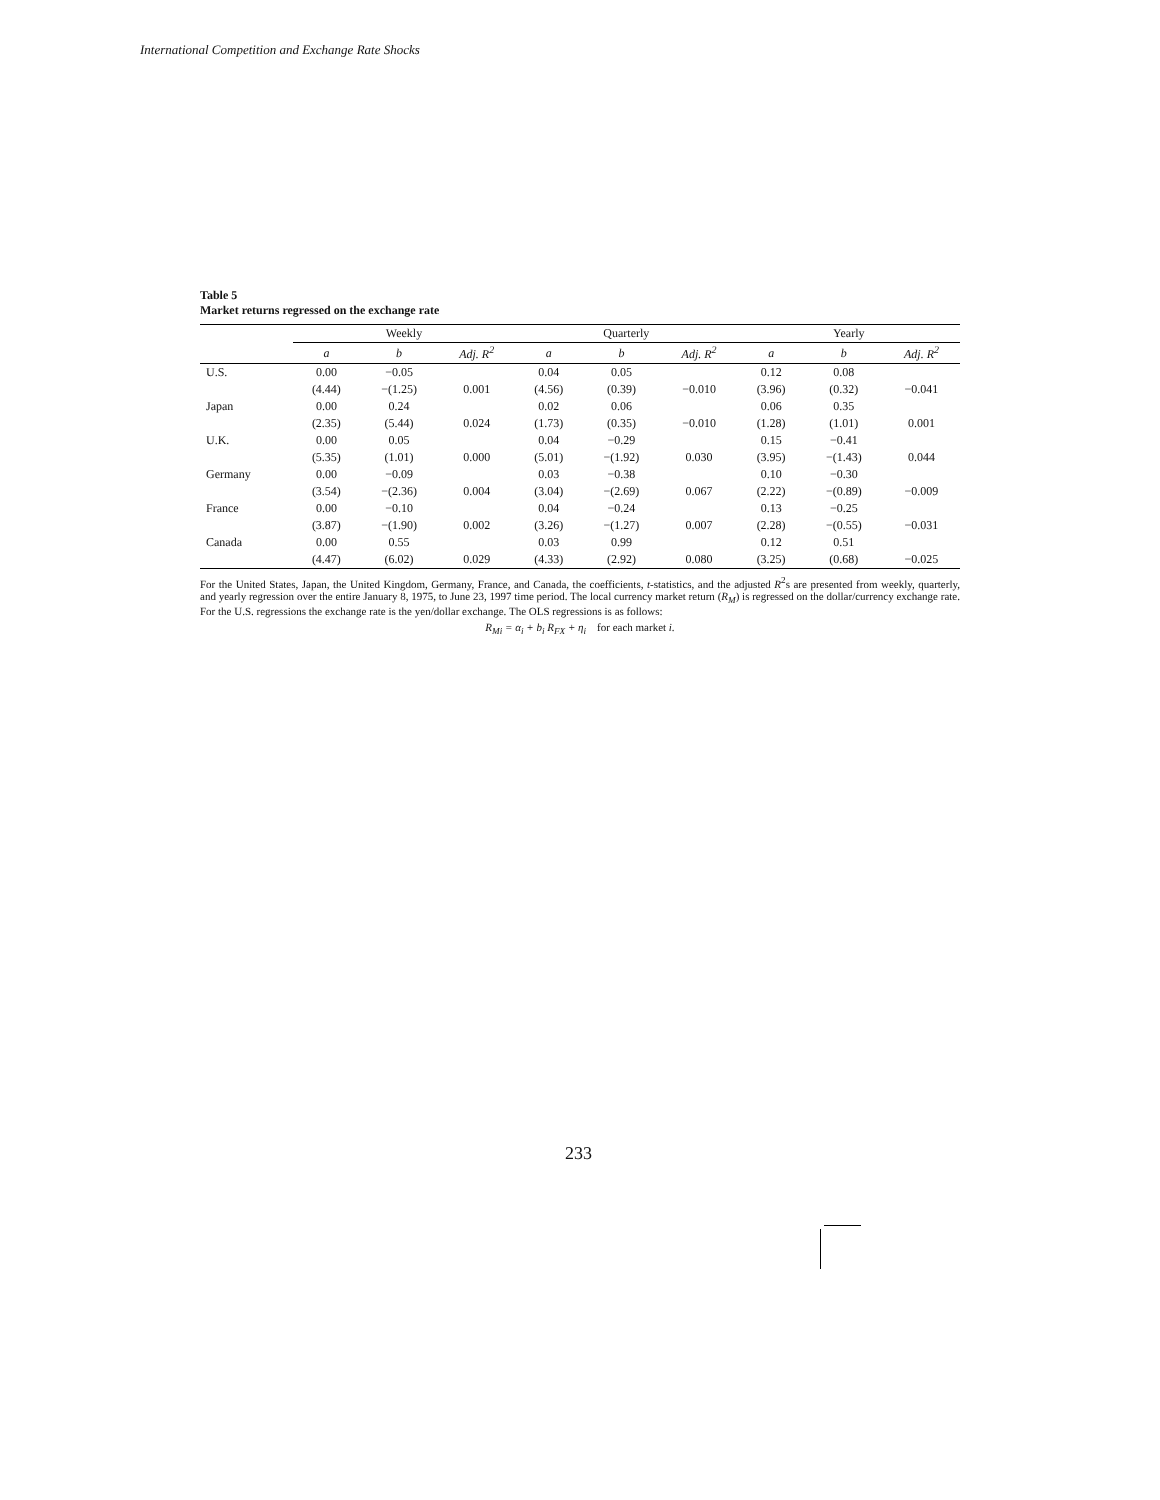International Competition and Exchange Rate Shocks
Table 5
Market returns regressed on the exchange rate
| | Weekly | | | Quarterly | | | Yearly | | |
| --- | --- | --- | --- | --- | --- | --- | --- | --- | --- |
| | a | b | Adj. R<sup>2</sup> | a | b | Adj. R<sup>2</sup> | a | b | Adj. R<sup>2</sup> |
| U.S. | 0.00 | −0.05 | | 0.04 | 0.05 | | 0.12 | 0.08 | |
| | (4.44) | −(1.25) | 0.001 | (4.56) | (0.39) | −0.010 | (3.96) | (0.32) | −0.041 |
| Japan | 0.00 | 0.24 | | 0.02 | 0.06 | | 0.06 | 0.35 | |
| | (2.35) | (5.44) | 0.024 | (1.73) | (0.35) | −0.010 | (1.28) | (1.01) | 0.001 |
| U.K. | 0.00 | 0.05 | | 0.04 | −0.29 | | 0.15 | −0.41 | |
| | (5.35) | (1.01) | 0.000 | (5.01) | −(1.92) | 0.030 | (3.95) | −(1.43) | 0.044 |
| Germany | 0.00 | −0.09 | | 0.03 | −0.38 | | 0.10 | −0.30 | |
| | (3.54) | −(2.36) | 0.004 | (3.04) | −(2.69) | 0.067 | (2.22) | −(0.89) | −0.009 |
| France | 0.00 | −0.10 | | 0.04 | −0.24 | | 0.13 | −0.25 | |
| | (3.87) | −(1.90) | 0.002 | (3.26) | −(1.27) | 0.007 | (2.28) | −(0.55) | −0.031 |
| Canada | 0.00 | 0.55 | | 0.03 | 0.99 | | 0.12 | 0.51 | |
| | (4.47) | (6.02) | 0.029 | (4.33) | (2.92) | 0.080 | (3.25) | (0.68) | −0.025 |
For the United States, Japan, the United Kingdom, Germany, France, and Canada, the coefficients, t-statistics, and the adjusted R<sup>2</sup>s are presented from weekly, quarterly, and yearly regression over the entire January 8, 1975, to June 23, 1997 time period. The local currency market return (R<sub>M</sub>) is regressed on the dollar/currency exchange rate. For the U.S. regressions the exchange rate is the yen/dollar exchange. The OLS regressions is as follows:
R<sub>Mi</sub> = α<sub>i</sub> + b<sub>i</sub> R<sub>FX</sub> + η<sub>i</sub> for each market i.
233